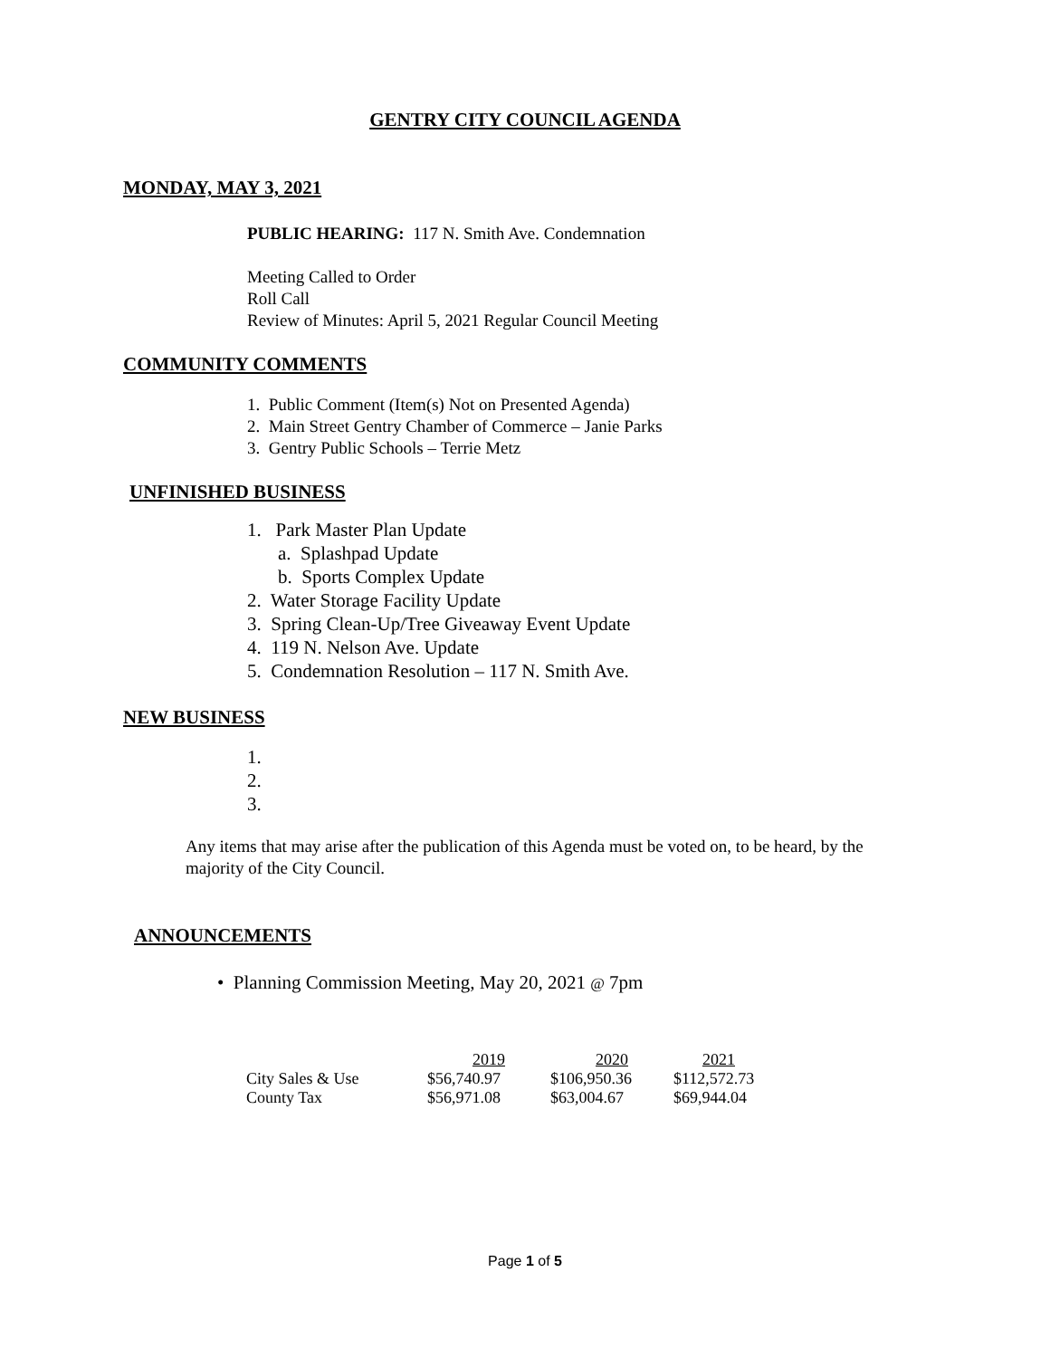GENTRY CITY COUNCIL AGENDA
MONDAY, MAY 3, 2021
PUBLIC HEARING: 117 N. Smith Ave. Condemnation
Meeting Called to Order
Roll Call
Review of Minutes: April 5, 2021 Regular Council Meeting
COMMUNITY COMMENTS
1. Public Comment (Item(s) Not on Presented Agenda)
2. Main Street Gentry Chamber of Commerce – Janie Parks
3. Gentry Public Schools – Terrie Metz
UNFINISHED BUSINESS
1. Park Master Plan Update
a. Splashpad Update
b. Sports Complex Update
2. Water Storage Facility Update
3. Spring Clean-Up/Tree Giveaway Event Update
4. 119 N. Nelson Ave. Update
5. Condemnation Resolution – 117 N. Smith Ave.
NEW BUSINESS
1.
2.
3.
Any items that may arise after the publication of this Agenda must be voted on, to be heard, by the majority of the City Council.
ANNOUNCEMENTS
• Planning Commission Meeting, May 20, 2021 @ 7pm
| | 2019 | 2020 | 2021 |
| City Sales & Use | $56,740.97 | $106,950.36 | $112,572.73 |
| County Tax | $56,971.08 | $63,004.67 | $69,944.04 |
Page 1 of 5